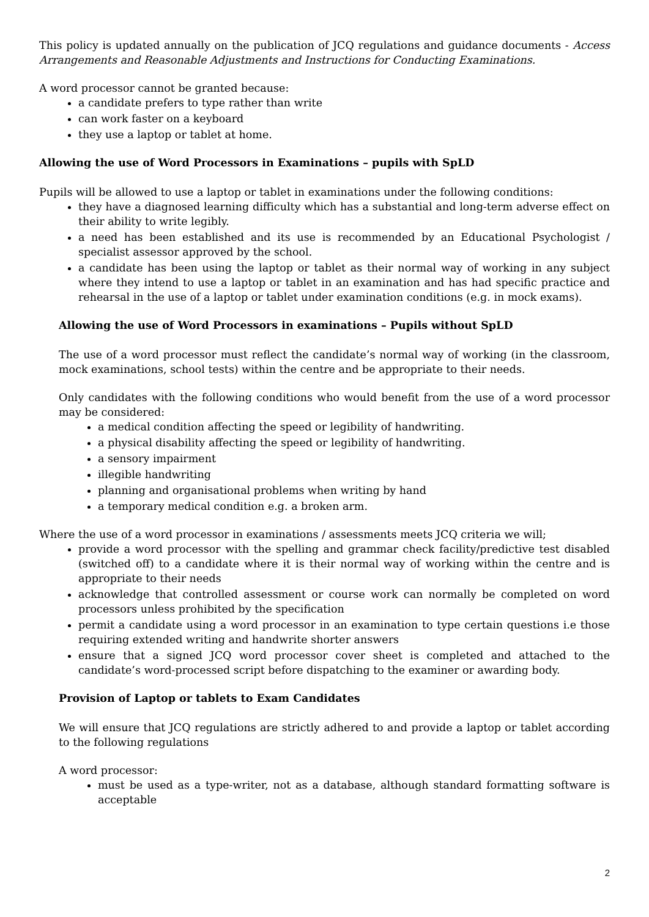This policy is updated annually on the publication of JCQ regulations and guidance documents - Access Arrangements and Reasonable Adjustments and Instructions for Conducting Examinations.
A word processor cannot be granted because:
a candidate prefers to type rather than write
can work faster on a keyboard
they use a laptop or tablet at home.
Allowing the use of Word Processors in Examinations – pupils with SpLD
Pupils will be allowed to use a laptop or tablet in examinations under the following conditions:
they have a diagnosed learning difficulty which has a substantial and long-term adverse effect on their ability to write legibly.
a need has been established and its use is recommended by an Educational Psychologist / specialist assessor approved by the school.
a candidate has been using the laptop or tablet as their normal way of working in any subject where they intend to use a laptop or tablet in an examination and has had specific practice and rehearsal in the use of a laptop or tablet under examination conditions (e.g. in mock exams).
Allowing the use of Word Processors in examinations – Pupils without SpLD
The use of a word processor must reflect the candidate’s normal way of working (in the classroom, mock examinations, school tests) within the centre and be appropriate to their needs.
Only candidates with the following conditions who would benefit from the use of a word processor may be considered:
a medical condition affecting the speed or legibility of handwriting.
a physical disability affecting the speed or legibility of handwriting.
a sensory impairment
illegible handwriting
planning and organisational problems when writing by hand
a temporary medical condition e.g. a broken arm.
Where the use of a word processor in examinations / assessments meets JCQ criteria we will;
provide a word processor with the spelling and grammar check facility/predictive test disabled (switched off) to a candidate where it is their normal way of working within the centre and is appropriate to their needs
acknowledge that controlled assessment or course work can normally be completed on word processors unless prohibited by the specification
permit a candidate using a word processor in an examination to type certain questions i.e those requiring extended writing and handwrite shorter answers
ensure that a signed JCQ word processor cover sheet is completed and attached to the candidate’s word-processed script before dispatching to the examiner or awarding body.
Provision of Laptop or tablets to Exam Candidates
We will ensure that JCQ regulations are strictly adhered to and provide a laptop or tablet according to the following regulations
A word processor:
must be used as a type-writer, not as a database, although standard formatting software is acceptable
2